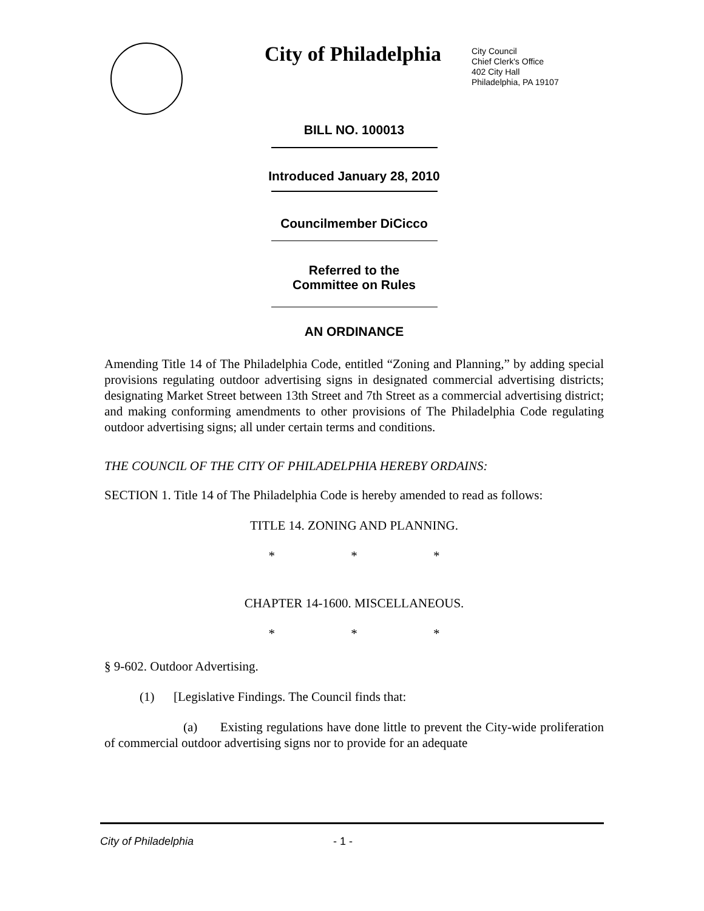City of Philadelphia
City Council
Chief Clerk's Office
402 City Hall
Philadelphia, PA 19107
BILL NO. 100013
Introduced January 28, 2010
Councilmember DiCicco
Referred to the
Committee on Rules
AN ORDINANCE
Amending Title 14 of The Philadelphia Code, entitled “Zoning and Planning,” by adding special provisions regulating outdoor advertising signs in designated commercial advertising districts; designating Market Street between 13th Street and 7th Street as a commercial advertising district; and making conforming amendments to other provisions of The Philadelphia Code regulating outdoor advertising signs; all under certain terms and conditions.
THE COUNCIL OF THE CITY OF PHILADELPHIA HEREBY ORDAINS:
SECTION 1. Title 14 of The Philadelphia Code is hereby amended to read as follows:
TITLE 14. ZONING AND PLANNING.
* * *
CHAPTER 14-1600. MISCELLANEOUS.
* * *
§ 9-602. Outdoor Advertising.
(1) [Legislative Findings. The Council finds that:
(a) Existing regulations have done little to prevent the City-wide proliferation of commercial outdoor advertising signs nor to provide for an adequate
City of Philadelphia - 1 -